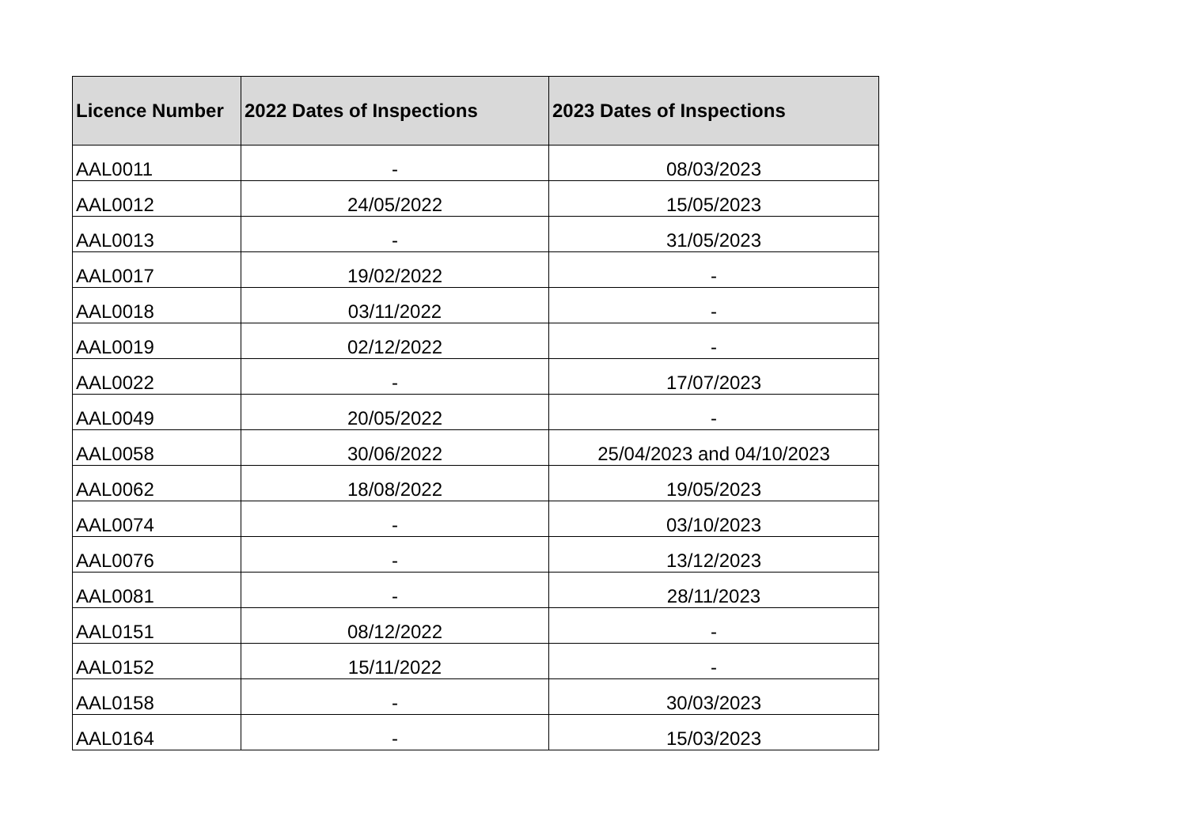| Licence Number | 2022 Dates of Inspections | 2023 Dates of Inspections |
| --- | --- | --- |
| AAL0011 | - | 08/03/2023 |
| AAL0012 | 24/05/2022 | 15/05/2023 |
| AAL0013 | - | 31/05/2023 |
| AAL0017 | 19/02/2022 | - |
| AAL0018 | 03/11/2022 | - |
| AAL0019 | 02/12/2022 | - |
| AAL0022 | - | 17/07/2023 |
| AAL0049 | 20/05/2022 | - |
| AAL0058 | 30/06/2022 | 25/04/2023 and 04/10/2023 |
| AAL0062 | 18/08/2022 | 19/05/2023 |
| AAL0074 | - | 03/10/2023 |
| AAL0076 | - | 13/12/2023 |
| AAL0081 | - | 28/11/2023 |
| AAL0151 | 08/12/2022 | - |
| AAL0152 | 15/11/2022 | - |
| AAL0158 | - | 30/03/2023 |
| AAL0164 | - | 15/03/2023 |